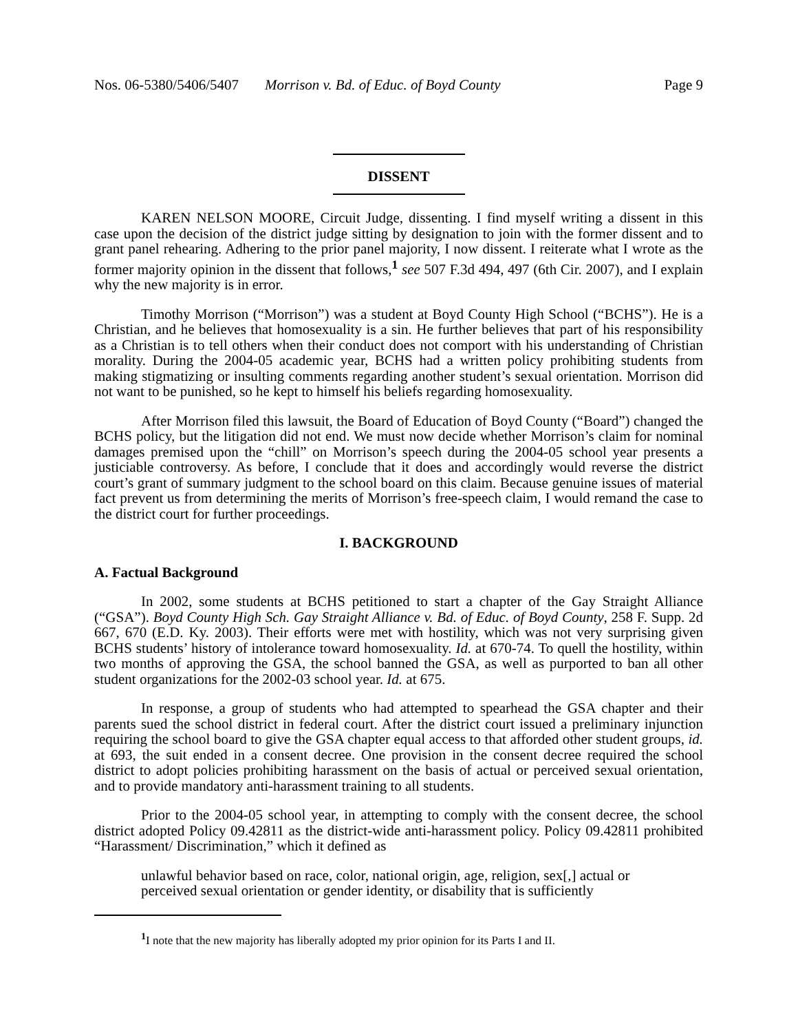Nos. 06-5380/5406/5407 Morrison v. Bd. of Educ. of Boyd County Page 9
DISSENT
KAREN NELSON MOORE, Circuit Judge, dissenting. I find myself writing a dissent in this case upon the decision of the district judge sitting by designation to join with the former dissent and to grant panel rehearing. Adhering to the prior panel majority, I now dissent. I reiterate what I wrote as the former majority opinion in the dissent that follows,<sup>1</sup> see 507 F.3d 494, 497 (6th Cir. 2007), and I explain why the new majority is in error.
Timothy Morrison (“Morrison”) was a student at Boyd County High School (“BCHS”). He is a Christian, and he believes that homosexuality is a sin. He further believes that part of his responsibility as a Christian is to tell others when their conduct does not comport with his understanding of Christian morality. During the 2004-05 academic year, BCHS had a written policy prohibiting students from making stigmatizing or insulting comments regarding another student’s sexual orientation. Morrison did not want to be punished, so he kept to himself his beliefs regarding homosexuality.
After Morrison filed this lawsuit, the Board of Education of Boyd County (“Board”) changed the BCHS policy, but the litigation did not end. We must now decide whether Morrison’s claim for nominal damages premised upon the “chill” on Morrison’s speech during the 2004-05 school year presents a justiciable controversy. As before, I conclude that it does and accordingly would reverse the district court’s grant of summary judgment to the school board on this claim. Because genuine issues of material fact prevent us from determining the merits of Morrison’s free-speech claim, I would remand the case to the district court for further proceedings.
I. BACKGROUND
A. Factual Background
In 2002, some students at BCHS petitioned to start a chapter of the Gay Straight Alliance (“GSA”). Boyd County High Sch. Gay Straight Alliance v. Bd. of Educ. of Boyd County, 258 F. Supp. 2d 667, 670 (E.D. Ky. 2003). Their efforts were met with hostility, which was not very surprising given BCHS students’ history of intolerance toward homosexuality. Id. at 670-74. To quell the hostility, within two months of approving the GSA, the school banned the GSA, as well as purported to ban all other student organizations for the 2002-03 school year. Id. at 675.
In response, a group of students who had attempted to spearhead the GSA chapter and their parents sued the school district in federal court. After the district court issued a preliminary injunction requiring the school board to give the GSA chapter equal access to that afforded other student groups, id. at 693, the suit ended in a consent decree. One provision in the consent decree required the school district to adopt policies prohibiting harassment on the basis of actual or perceived sexual orientation, and to provide mandatory anti-harassment training to all students.
Prior to the 2004-05 school year, in attempting to comply with the consent decree, the school district adopted Policy 09.42811 as the district-wide anti-harassment policy. Policy 09.42811 prohibited “Harassment/ Discrimination,” which it defined as
unlawful behavior based on race, color, national origin, age, religion, sex[,] actual or perceived sexual orientation or gender identity, or disability that is sufficiently
<sup>1</sup> I note that the new majority has liberally adopted my prior opinion for its Parts I and II.